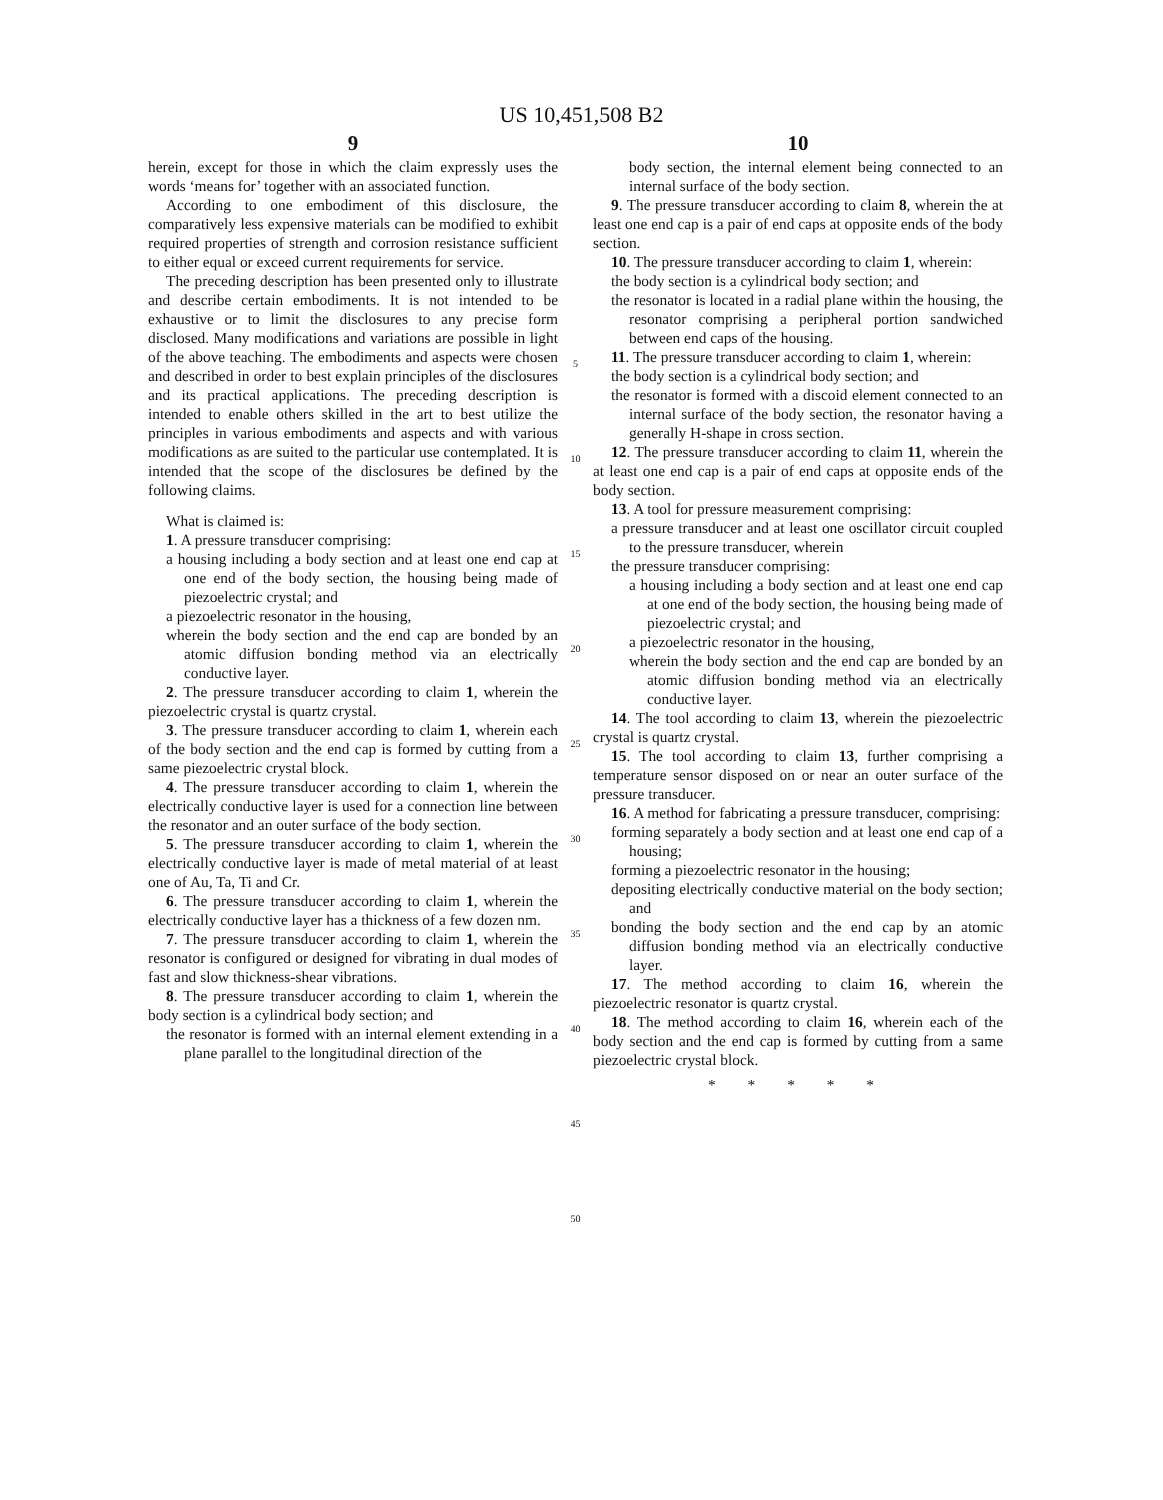US 10,451,508 B2
9
herein, except for those in which the claim expressly uses the words ‘means for’ together with an associated function.
According to one embodiment of this disclosure, the comparatively less expensive materials can be modified to exhibit required properties of strength and corrosion resistance sufficient to either equal or exceed current requirements for service.
The preceding description has been presented only to illustrate and describe certain embodiments. It is not intended to be exhaustive or to limit the disclosures to any precise form disclosed. Many modifications and variations are possible in light of the above teaching. The embodiments and aspects were chosen and described in order to best explain principles of the disclosures and its practical applications. The preceding description is intended to enable others skilled in the art to best utilize the principles in various embodiments and aspects and with various modifications as are suited to the particular use contemplated. It is intended that the scope of the disclosures be defined by the following claims.
What is claimed is:
1. A pressure transducer comprising:
a housing including a body section and at least one end cap at one end of the body section, the housing being made of piezoelectric crystal; and
a piezoelectric resonator in the housing,
wherein the body section and the end cap are bonded by an atomic diffusion bonding method via an electrically conductive layer.
2. The pressure transducer according to claim 1, wherein the piezoelectric crystal is quartz crystal.
3. The pressure transducer according to claim 1, wherein each of the body section and the end cap is formed by cutting from a same piezoelectric crystal block.
4. The pressure transducer according to claim 1, wherein the electrically conductive layer is used for a connection line between the resonator and an outer surface of the body section.
5. The pressure transducer according to claim 1, wherein the electrically conductive layer is made of metal material of at least one of Au, Ta, Ti and Cr.
6. The pressure transducer according to claim 1, wherein the electrically conductive layer has a thickness of a few dozen nm.
7. The pressure transducer according to claim 1, wherein the resonator is configured or designed for vibrating in dual modes of fast and slow thickness-shear vibrations.
8. The pressure transducer according to claim 1, wherein the body section is a cylindrical body section; and
the resonator is formed with an internal element extending in a plane parallel to the longitudinal direction of the
5
10
15
20
25
30
35
40
45
50
10
body section, the internal element being connected to an internal surface of the body section.
9. The pressure transducer according to claim 8, wherein the at least one end cap is a pair of end caps at opposite ends of the body section.
10. The pressure transducer according to claim 1, wherein:
the body section is a cylindrical body section; and
the resonator is located in a radial plane within the housing, the resonator comprising a peripheral portion sandwiched between end caps of the housing.
11. The pressure transducer according to claim 1, wherein:
the body section is a cylindrical body section; and
the resonator is formed with a discoid element connected to an internal surface of the body section, the resonator having a generally H-shape in cross section.
12. The pressure transducer according to claim 11, wherein the at least one end cap is a pair of end caps at opposite ends of the body section.
13. A tool for pressure measurement comprising:
a pressure transducer and at least one oscillator circuit coupled to the pressure transducer, wherein
the pressure transducer comprising:
a housing including a body section and at least one end cap at one end of the body section, the housing being made of piezoelectric crystal; and
a piezoelectric resonator in the housing,
wherein the body section and the end cap are bonded by an atomic diffusion bonding method via an electrically conductive layer.
14. The tool according to claim 13, wherein the piezoelectric crystal is quartz crystal.
15. The tool according to claim 13, further comprising a temperature sensor disposed on or near an outer surface of the pressure transducer.
16. A method for fabricating a pressure transducer, comprising:
forming separately a body section and at least one end cap of a housing;
forming a piezoelectric resonator in the housing;
depositing electrically conductive material on the body section; and
bonding the body section and the end cap by an atomic diffusion bonding method via an electrically conductive layer.
17. The method according to claim 16, wherein the piezoelectric resonator is quartz crystal.
18. The method according to claim 16, wherein each of the body section and the end cap is formed by cutting from a same piezoelectric crystal block.
* * * * *